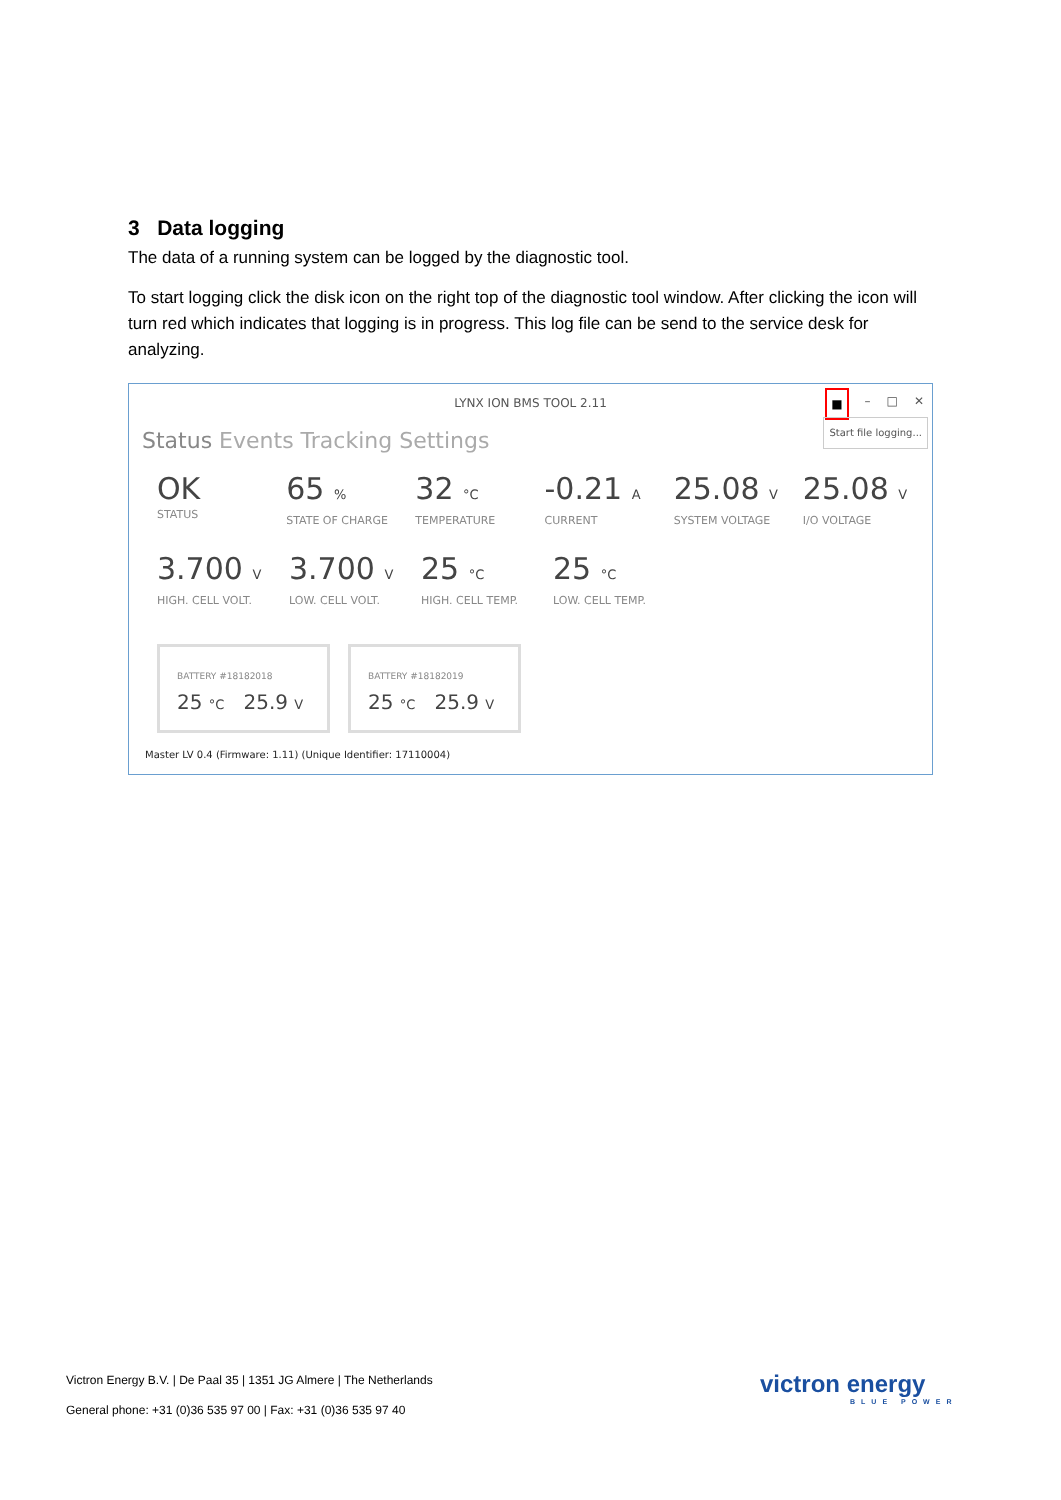3 Data logging
The data of a running system can be logged by the diagnostic tool.
To start logging click the disk icon on the right top of the diagnostic tool window. After clicking the icon will turn red which indicates that logging is in progress. This log file can be send to the service desk for analyzing.
LYNX ION BMS TOOL 2.11
■ – □ ✕
Start file logging...
Status Events Tracking Settings
OK
STATUS
65 %
STATE OF CHARGE
32 °C
TEMPERATURE
-0.21 A
CURRENT
25.08 V
SYSTEM VOLTAGE
25.08 V
I/O VOLTAGE
3.700 V
HIGH. CELL VOLT.
3.700 V
LOW. CELL VOLT.
25 °C
HIGH. CELL TEMP.
25 °C
LOW. CELL TEMP.
BATTERY #18182018
25 °C 25.9 V
BATTERY #18182019
25 °C 25.9 V
Master LV 0.4 (Firmware: 1.11) (Unique Identifier: 17110004)
Victron Energy B.V. | De Paal 35 | 1351 JG Almere | The Netherlands
General phone: +31 (0)36 535 97 00 | Fax: +31 (0)36 535 97 40
victron energy
BLUE POWER